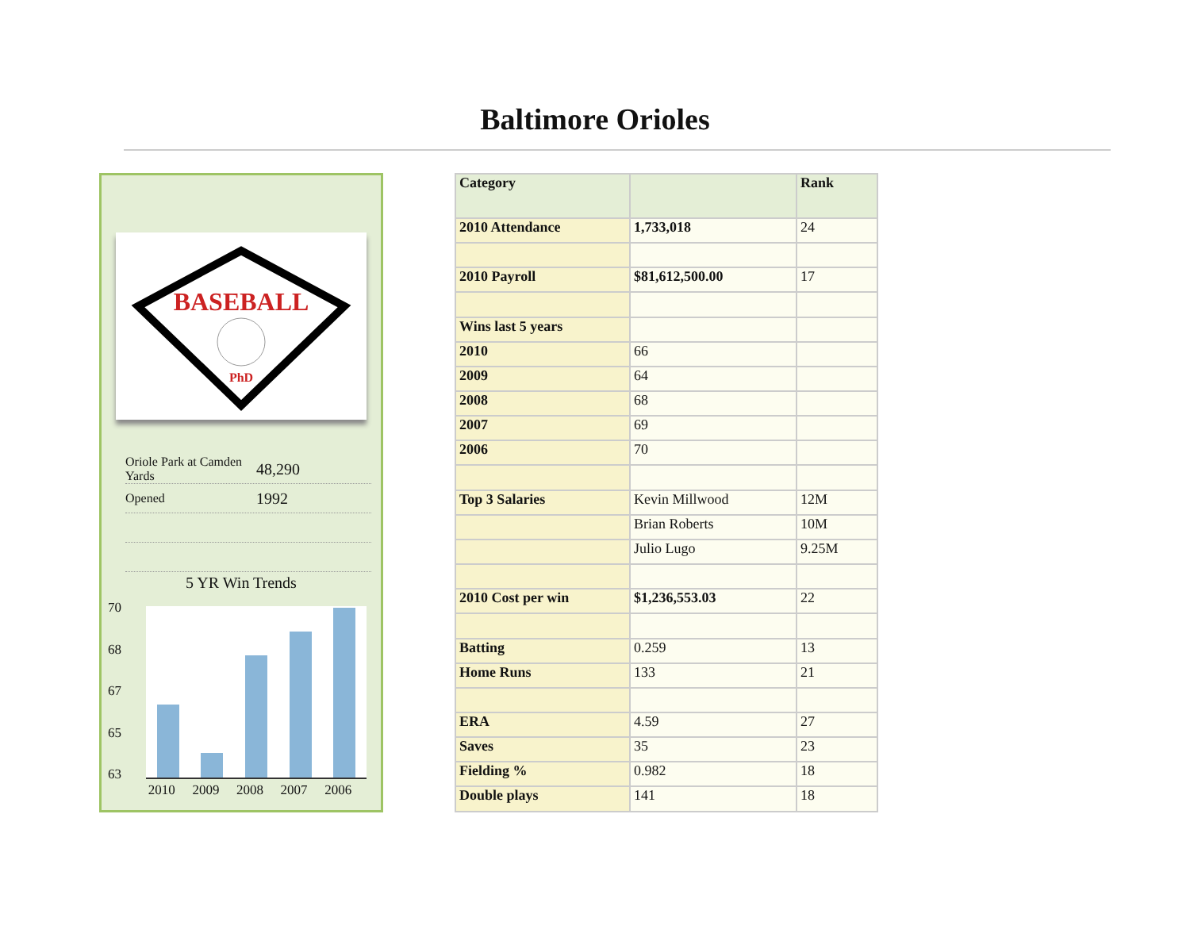Baltimore Orioles
BASEBALL
PhD
Oriole Park at Camden Yards 48,290
Opened 1992
5 YR Win Trends
70
68
67
65
63
2010 2009 2008 2007 2006
| Category | | Rank |
| --- | --- | --- |
| 2010 Attendance | 1,733,018 | 24 |
| 2010 Payroll | $81,612,500.00 | 17 |
| Wins last 5 years | | |
| 2010 | 66 | |
| 2009 | 64 | |
| 2008 | 68 | |
| 2007 | 69 | |
| 2006 | 70 | |
| Top 3 Salaries | Kevin Millwood | 12M |
| | Brian Roberts | 10M |
| | Julio Lugo | 9.25M |
| 2010 Cost per win | $1,236,553.03 | 22 |
| Batting | 0.259 | 13 |
| Home Runs | 133 | 21 |
| ERA | 4.59 | 27 |
| Saves | 35 | 23 |
| Fielding % | 0.982 | 18 |
| Double plays | 141 | 18 |